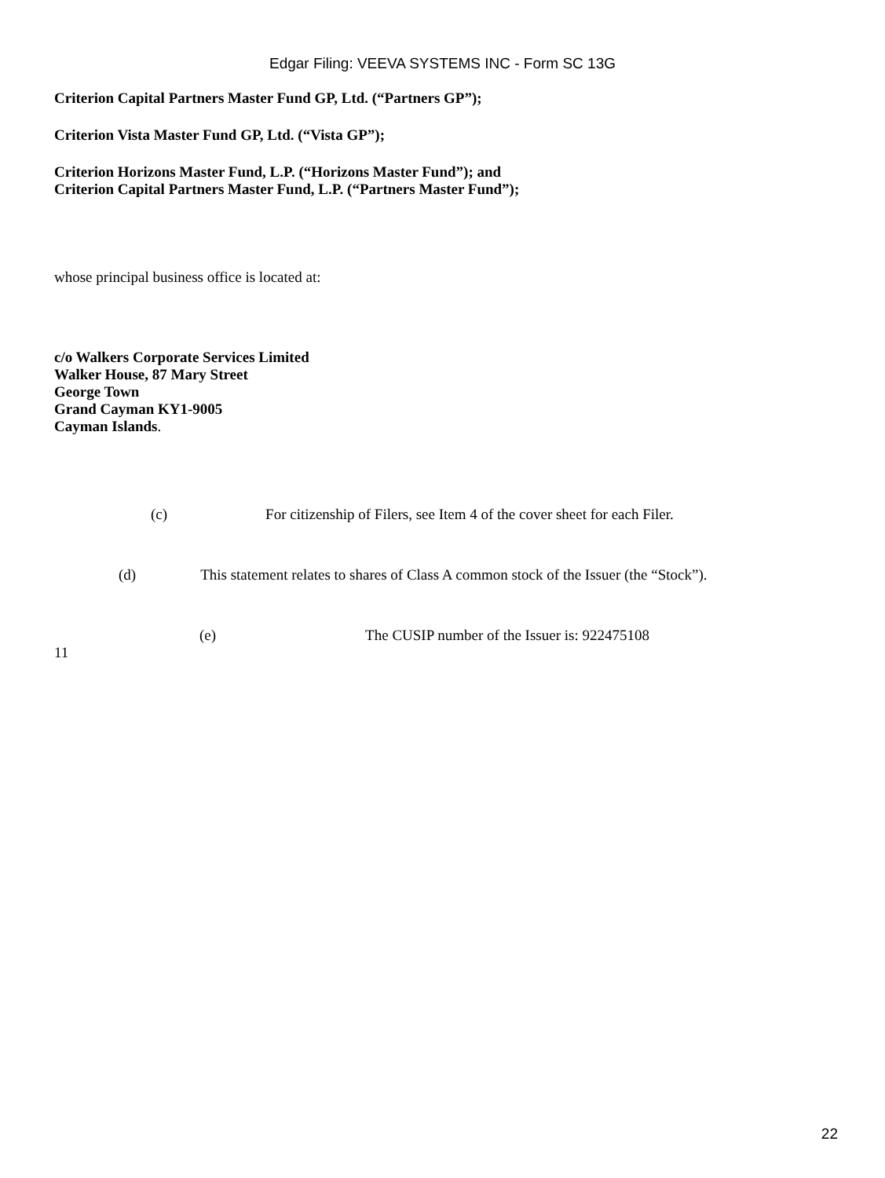Edgar Filing: VEEVA SYSTEMS INC - Form SC 13G
Criterion Capital Partners Master Fund GP, Ltd. (“Partners GP”);
Criterion Vista Master Fund GP, Ltd. (“Vista GP”);
Criterion Horizons Master Fund, L.P. (“Horizons Master Fund”); and
Criterion Capital Partners Master Fund, L.P. (“Partners Master Fund”);
whose principal business office is located at:
c/o Walkers Corporate Services Limited
Walker House, 87 Mary Street
George Town
Grand Cayman KY1-9005
Cayman Islands.
(c) For citizenship of Filers, see Item 4 of the cover sheet for each Filer.
(d) This statement relates to shares of Class A common stock of the Issuer (the “Stock”).
(e) The CUSIP number of the Issuer is: 922475108
11
22